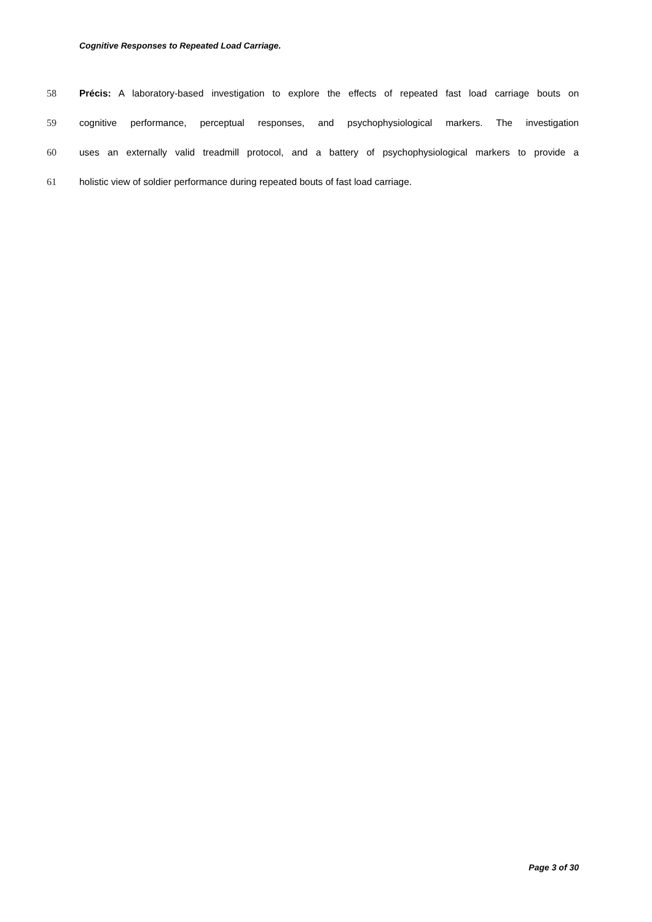Cognitive Responses to Repeated Load Carriage.
58 Précis: A laboratory-based investigation to explore the effects of repeated fast load carriage bouts on
59 cognitive performance, perceptual responses, and psychophysiological markers. The investigation
60 uses an externally valid treadmill protocol, and a battery of psychophysiological markers to provide a
61 holistic view of soldier performance during repeated bouts of fast load carriage.
Page 3 of 30